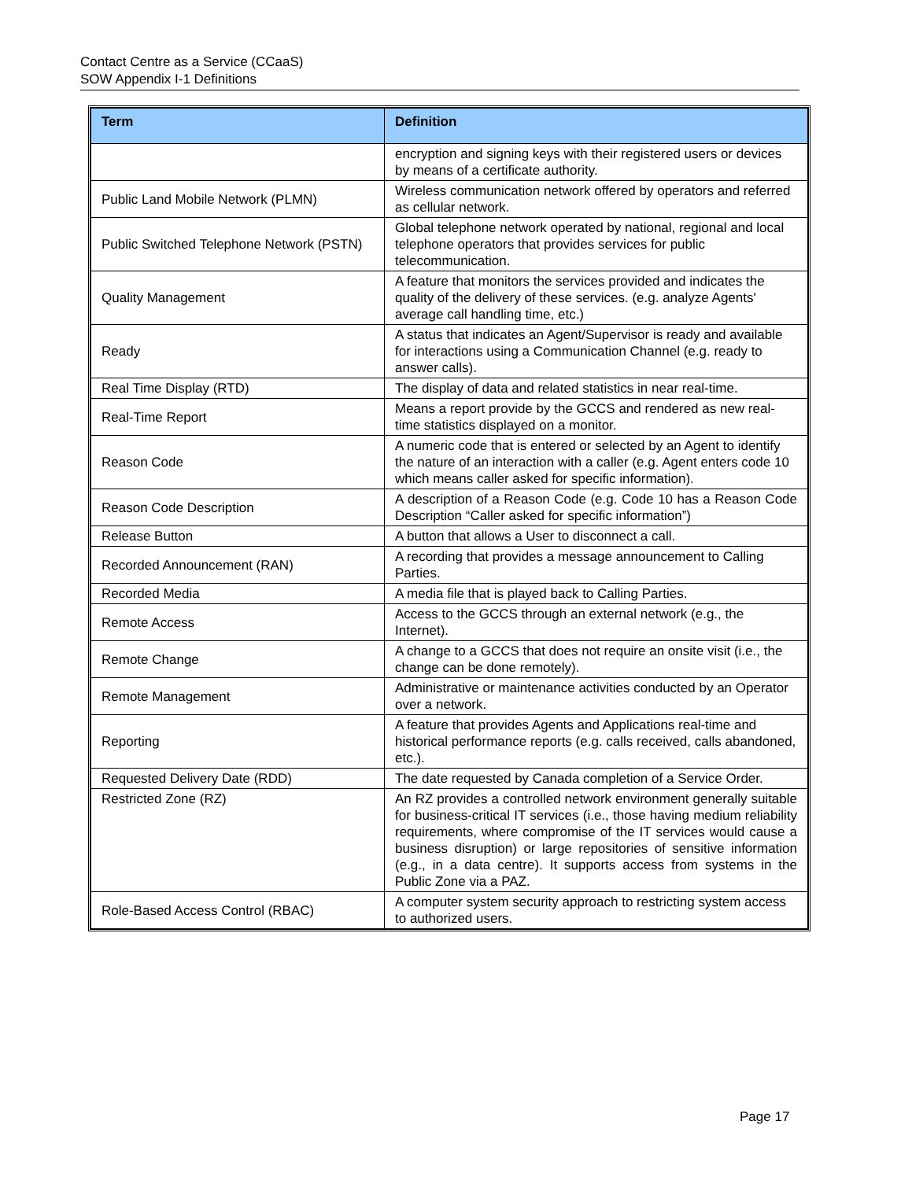Contact Centre as a Service (CCaaS)
SOW Appendix I-1 Definitions
| Term | Definition |
| --- | --- |
| | encryption and signing keys with their registered users or devices by means of a certificate authority. |
| Public Land Mobile Network (PLMN) | Wireless communication network offered by operators and referred as cellular network. |
| Public Switched Telephone Network (PSTN) | Global telephone network operated by national, regional and local telephone operators that provides services for public telecommunication. |
| Quality Management | A feature that monitors the services provided and indicates the quality of the delivery of these services. (e.g. analyze Agents' average call handling time, etc.) |
| Ready | A status that indicates an Agent/Supervisor is ready and available for interactions using a Communication Channel (e.g. ready to answer calls). |
| Real Time Display (RTD) | The display of data and related statistics in near real-time. |
| Real-Time Report | Means a report provide by the GCCS and rendered as new real-time statistics displayed on a monitor. |
| Reason Code | A numeric code that is entered or selected by an Agent to identify the nature of an interaction with a caller (e.g. Agent enters code 10 which means caller asked for specific information). |
| Reason Code Description | A description of a Reason Code (e.g. Code 10 has a Reason Code Description “Caller asked for specific information”) |
| Release Button | A button that allows a User to disconnect a call. |
| Recorded Announcement (RAN) | A recording that provides a message announcement to Calling Parties. |
| Recorded Media | A media file that is played back to Calling Parties. |
| Remote Access | Access to the GCCS through an external network (e.g., the Internet). |
| Remote Change | A change to a GCCS that does not require an onsite visit (i.e., the change can be done remotely). |
| Remote Management | Administrative or maintenance activities conducted by an Operator over a network. |
| Reporting | A feature that provides Agents and Applications real-time and historical performance reports (e.g. calls received, calls abandoned, etc.). |
| Requested Delivery Date (RDD) | The date requested by Canada completion of a Service Order. |
| Restricted Zone (RZ) | An RZ provides a controlled network environment generally suitable for business-critical IT services (i.e., those having medium reliability requirements, where compromise of the IT services would cause a business disruption) or large repositories of sensitive information (e.g., in a data centre). It supports access from systems in the Public Zone via a PAZ. |
| Role-Based Access Control (RBAC) | A computer system security approach to restricting system access to authorized users. |
Page 17